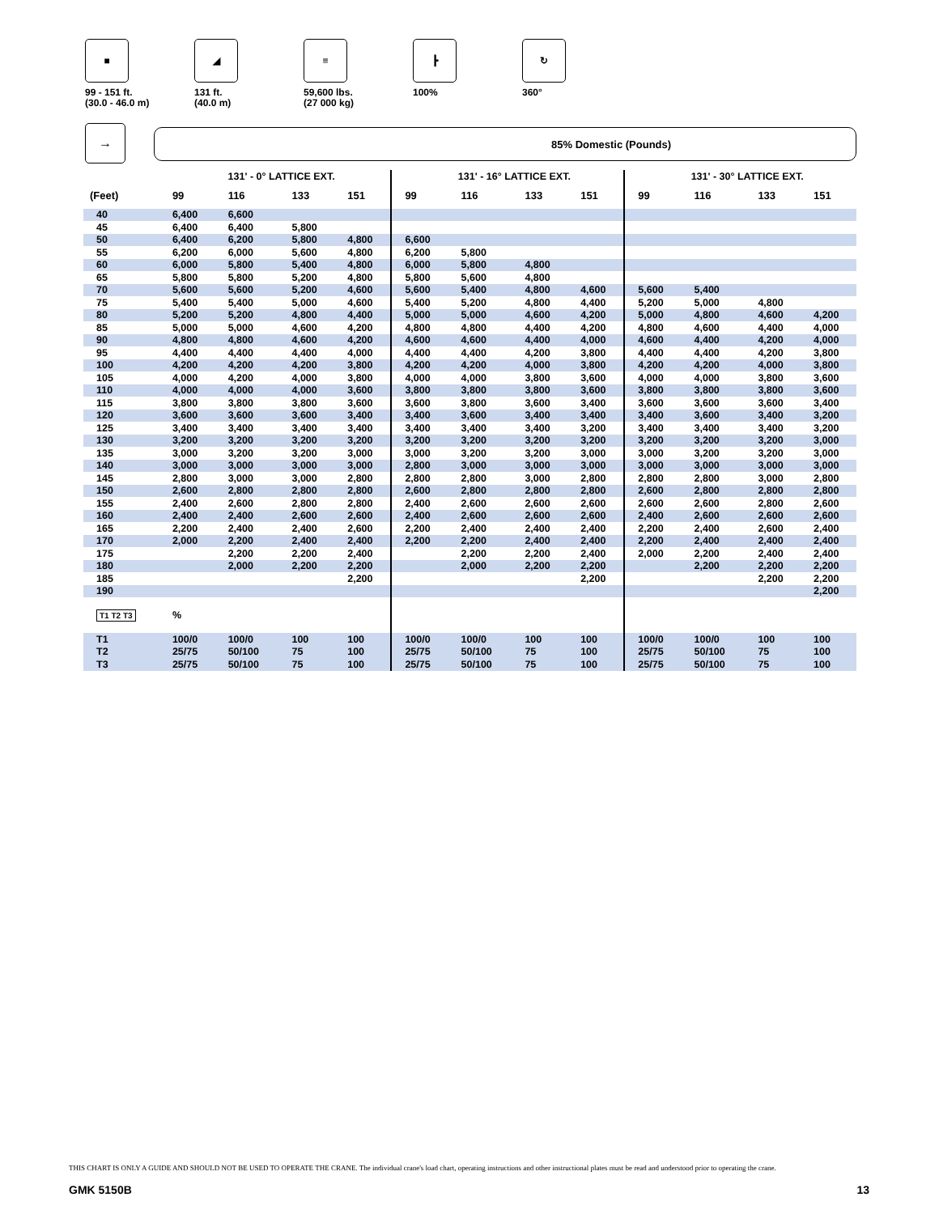■
99 - 151 ft.
(30.0 - 46.0 m)
◢
131 ft.
(40.0 m)
≡
59,600 lbs.
(27 000 kg)
┣
100%
↻
360°
→
85% Domestic (Pounds)
| | 131' - 0° LATTICE EXT. | | | | 131' - 16° LATTICE EXT. | | | | 131' - 30° LATTICE EXT. | | | |
| (Feet) | 99 | 116 | 133 | 151 | 99 | 116 | 133 | 151 | 99 | 116 | 133 | 151 |
| 40 | 6,400 | 6,600 | | | | | | | | | | |
| 45 | 6,400 | 6,400 | 5,800 | | | | | | | | | |
| 50 | 6,400 | 6,200 | 5,800 | 4,800 | 6,600 | | | | | | | |
| 55 | 6,200 | 6,000 | 5,600 | 4,800 | 6,200 | 5,800 | | | | | | |
| 60 | 6,000 | 5,800 | 5,400 | 4,800 | 6,000 | 5,800 | 4,800 | | | | | |
| 65 | 5,800 | 5,800 | 5,200 | 4,800 | 5,800 | 5,600 | 4,800 | | | | | |
| 70 | 5,600 | 5,600 | 5,200 | 4,600 | 5,600 | 5,400 | 4,800 | 4,600 | 5,600 | 5,400 | | |
| 75 | 5,400 | 5,400 | 5,000 | 4,600 | 5,400 | 5,200 | 4,800 | 4,400 | 5,200 | 5,000 | 4,800 | |
| 80 | 5,200 | 5,200 | 4,800 | 4,400 | 5,000 | 5,000 | 4,600 | 4,200 | 5,000 | 4,800 | 4,600 | 4,200 |
| 85 | 5,000 | 5,000 | 4,600 | 4,200 | 4,800 | 4,800 | 4,400 | 4,200 | 4,800 | 4,600 | 4,400 | 4,000 |
| 90 | 4,800 | 4,800 | 4,600 | 4,200 | 4,600 | 4,600 | 4,400 | 4,000 | 4,600 | 4,400 | 4,200 | 4,000 |
| 95 | 4,400 | 4,400 | 4,400 | 4,000 | 4,400 | 4,400 | 4,200 | 3,800 | 4,400 | 4,400 | 4,200 | 3,800 |
| 100 | 4,200 | 4,200 | 4,200 | 3,800 | 4,200 | 4,200 | 4,000 | 3,800 | 4,200 | 4,200 | 4,000 | 3,800 |
| 105 | 4,000 | 4,200 | 4,000 | 3,800 | 4,000 | 4,000 | 3,800 | 3,600 | 4,000 | 4,000 | 3,800 | 3,600 |
| 110 | 4,000 | 4,000 | 4,000 | 3,600 | 3,800 | 3,800 | 3,800 | 3,600 | 3,800 | 3,800 | 3,800 | 3,600 |
| 115 | 3,800 | 3,800 | 3,800 | 3,600 | 3,600 | 3,800 | 3,600 | 3,400 | 3,600 | 3,600 | 3,600 | 3,400 |
| 120 | 3,600 | 3,600 | 3,600 | 3,400 | 3,400 | 3,600 | 3,400 | 3,400 | 3,400 | 3,600 | 3,400 | 3,200 |
| 125 | 3,400 | 3,400 | 3,400 | 3,400 | 3,400 | 3,400 | 3,400 | 3,200 | 3,400 | 3,400 | 3,400 | 3,200 |
| 130 | 3,200 | 3,200 | 3,200 | 3,200 | 3,200 | 3,200 | 3,200 | 3,200 | 3,200 | 3,200 | 3,200 | 3,000 |
| 135 | 3,000 | 3,200 | 3,200 | 3,000 | 3,000 | 3,200 | 3,200 | 3,000 | 3,000 | 3,200 | 3,200 | 3,000 |
| 140 | 3,000 | 3,000 | 3,000 | 3,000 | 2,800 | 3,000 | 3,000 | 3,000 | 3,000 | 3,000 | 3,000 | 3,000 |
| 145 | 2,800 | 3,000 | 3,000 | 2,800 | 2,800 | 2,800 | 3,000 | 2,800 | 2,800 | 2,800 | 3,000 | 2,800 |
| 150 | 2,600 | 2,800 | 2,800 | 2,800 | 2,600 | 2,800 | 2,800 | 2,800 | 2,600 | 2,800 | 2,800 | 2,800 |
| 155 | 2,400 | 2,600 | 2,800 | 2,800 | 2,400 | 2,600 | 2,600 | 2,600 | 2,600 | 2,600 | 2,800 | 2,600 |
| 160 | 2,400 | 2,400 | 2,600 | 2,600 | 2,400 | 2,600 | 2,600 | 2,600 | 2,400 | 2,600 | 2,600 | 2,600 |
| 165 | 2,200 | 2,400 | 2,400 | 2,600 | 2,200 | 2,400 | 2,400 | 2,400 | 2,200 | 2,400 | 2,600 | 2,400 |
| 170 | 2,000 | 2,200 | 2,400 | 2,400 | 2,200 | 2,200 | 2,400 | 2,400 | 2,200 | 2,400 | 2,400 | 2,400 |
| 175 | | 2,200 | 2,200 | 2,400 | | 2,200 | 2,200 | 2,400 | 2,000 | 2,200 | 2,400 | 2,400 |
| 180 | | 2,000 | 2,200 | 2,200 | | 2,000 | 2,200 | 2,200 | | 2,200 | 2,200 | 2,200 |
| 185 | | | | 2,200 | | | | 2,200 | | | 2,200 | 2,200 |
| 190 | | | | | | | | | | | | 2,200 |
| T1 T2 T3 | % | | | | | | | | | | | |
| T1 | 100/0 | 100/0 | 100 | 100 | 100/0 | 100/0 | 100 | 100 | 100/0 | 100/0 | 100 | 100 |
| T2 | 25/75 | 50/100 | 75 | 100 | 25/75 | 50/100 | 75 | 100 | 25/75 | 50/100 | 75 | 100 |
| T3 | 25/75 | 50/100 | 75 | 100 | 25/75 | 50/100 | 75 | 100 | 25/75 | 50/100 | 75 | 100 |
THIS CHART IS ONLY A GUIDE AND SHOULD NOT BE USED TO OPERATE THE CRANE. The individual crane's load chart, operating instructions and other instructional plates must be read and understood prior to operating the crane.
GMK 5150B 13